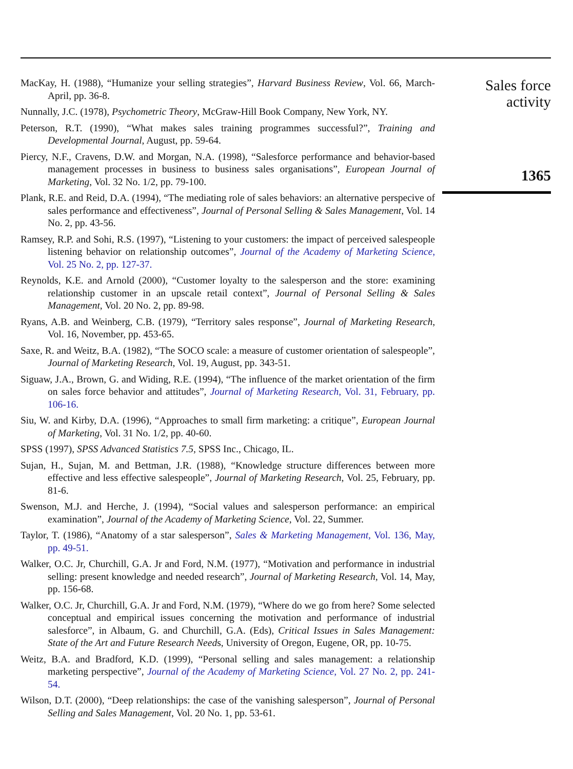MacKay, H. (1988), “Humanize your selling strategies”, Harvard Business Review, Vol. 66, March-April, pp. 36-8.
Nunnally, J.C. (1978), Psychometric Theory, McGraw-Hill Book Company, New York, NY.
Peterson, R.T. (1990), “What makes sales training programmes successful?”, Training and Developmental Journal, August, pp. 59-64.
Piercy, N.F., Cravens, D.W. and Morgan, N.A. (1998), “Salesforce performance and behavior-based management processes in business to business sales organisations”, European Journal of Marketing, Vol. 32 No. 1/2, pp. 79-100.
Plank, R.E. and Reid, D.A. (1994), “The mediating role of sales behaviors: an alternative perspecive of sales performance and effectiveness”, Journal of Personal Selling & Sales Management, Vol. 14 No. 2, pp. 43-56.
Ramsey, R.P. and Sohi, R.S. (1997), “Listening to your customers: the impact of perceived salespeople listening behavior on relationship outcomes”, Journal of the Academy of Marketing Science, Vol. 25 No. 2, pp. 127-37.
Reynolds, K.E. and Arnold (2000), “Customer loyalty to the salesperson and the store: examining relationship customer in an upscale retail context”, Journal of Personal Selling & Sales Management, Vol. 20 No. 2, pp. 89-98.
Ryans, A.B. and Weinberg, C.B. (1979), “Territory sales response”, Journal of Marketing Research, Vol. 16, November, pp. 453-65.
Saxe, R. and Weitz, B.A. (1982), “The SOCO scale: a measure of customer orientation of salespeople”, Journal of Marketing Research, Vol. 19, August, pp. 343-51.
Siguaw, J.A., Brown, G. and Widing, R.E. (1994), “The influence of the market orientation of the firm on sales force behavior and attitudes”, Journal of Marketing Research, Vol. 31, February, pp. 106-16.
Siu, W. and Kirby, D.A. (1996), “Approaches to small firm marketing: a critique”, European Journal of Marketing, Vol. 31 No. 1/2, pp. 40-60.
SPSS (1997), SPSS Advanced Statistics 7.5, SPSS Inc., Chicago, IL.
Sujan, H., Sujan, M. and Bettman, J.R. (1988), “Knowledge structure differences between more effective and less effective salespeople”, Journal of Marketing Research, Vol. 25, February, pp. 81-6.
Swenson, M.J. and Herche, J. (1994), “Social values and salesperson performance: an empirical examination”, Journal of the Academy of Marketing Science, Vol. 22, Summer.
Taylor, T. (1986), “Anatomy of a star salesperson”, Sales & Marketing Management, Vol. 136, May, pp. 49-51.
Walker, O.C. Jr, Churchill, G.A. Jr and Ford, N.M. (1977), “Motivation and performance in industrial selling: present knowledge and needed research”, Journal of Marketing Research, Vol. 14, May, pp. 156-68.
Walker, O.C. Jr, Churchill, G.A. Jr and Ford, N.M. (1979), “Where do we go from here? Some selected conceptual and empirical issues concerning the motivation and performance of industrial salesforce”, in Albaum, G. and Churchill, G.A. (Eds), Critical Issues in Sales Management: State of the Art and Future Research Needs, University of Oregon, Eugene, OR, pp. 10-75.
Weitz, B.A. and Bradford, K.D. (1999), “Personal selling and sales management: a relationship marketing perspective”, Journal of the Academy of Marketing Science, Vol. 27 No. 2, pp. 241-54.
Wilson, D.T. (2000), “Deep relationships: the case of the vanishing salesperson”, Journal of Personal Selling and Sales Management, Vol. 20 No. 1, pp. 53-61.
Sales force
activity
1365